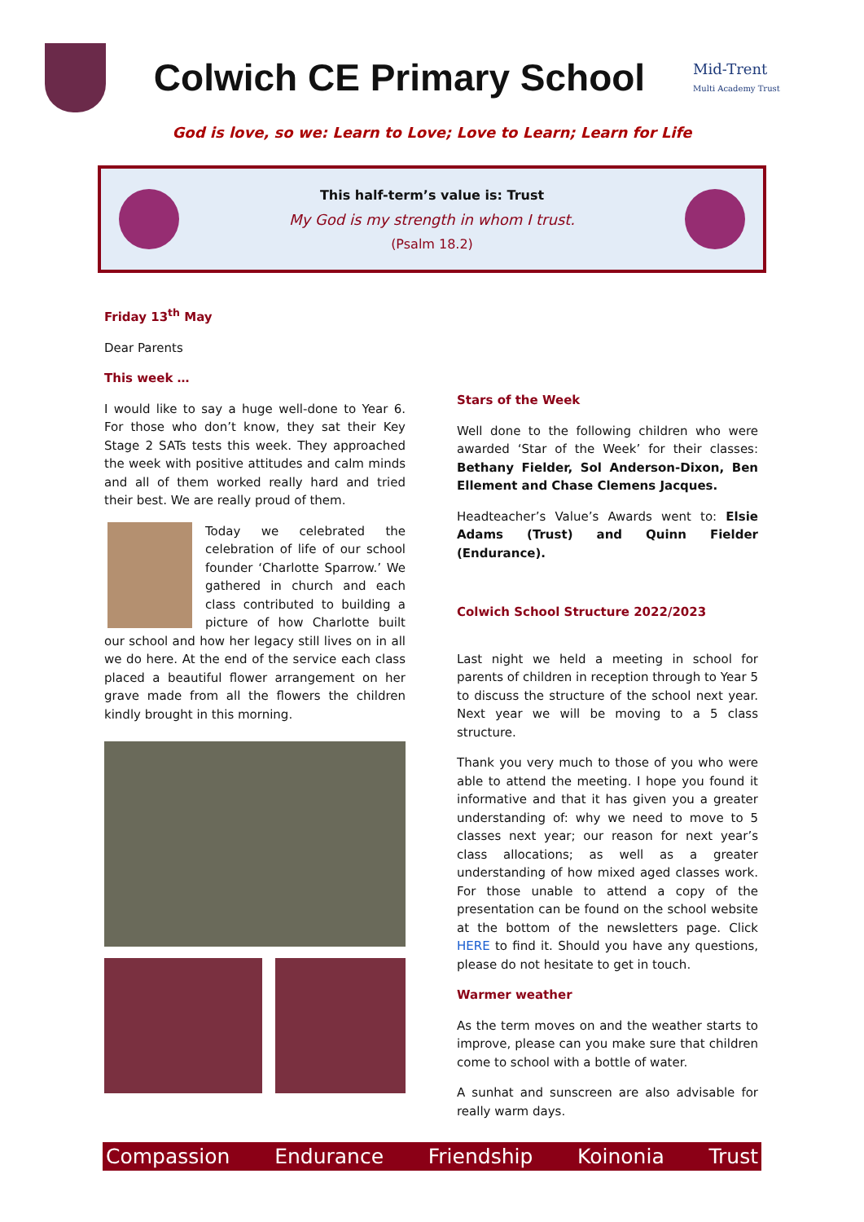Colwich CE Primary School
Mid-Trent
Multi Academy Trust
God is love, so we: Learn to Love; Love to Learn; Learn for Life
This half-term’s value is: Trust
My God is my strength in whom I trust.
(Psalm 18.2)
Friday 13<sup>th</sup> May
Dear Parents
This week …
I would like to say a huge well-done to Year 6. For those who don’t know, they sat their Key Stage 2 SATs tests this week. They approached the week with positive attitudes and calm minds and all of them worked really hard and tried their best. We are really proud of them.
Today we celebrated the celebration of life of our school founder ‘Charlotte Sparrow.’ We gathered in church and each class contributed to building a picture of how Charlotte built our school and how her legacy still lives on in all we do here. At the end of the service each class placed a beautiful flower arrangement on her grave made from all the flowers the children kindly brought in this morning.
Stars of the Week
Well done to the following children who were awarded ‘Star of the Week’ for their classes: Bethany Fielder, Sol Anderson-Dixon, Ben Ellement and Chase Clemens Jacques.
Headteacher’s Value’s Awards went to: Elsie Adams (Trust) and Quinn Fielder (Endurance).
Colwich School Structure 2022/2023
Last night we held a meeting in school for parents of children in reception through to Year 5 to discuss the structure of the school next year. Next year we will be moving to a 5 class structure.
Thank you very much to those of you who were able to attend the meeting. I hope you found it informative and that it has given you a greater understanding of: why we need to move to 5 classes next year; our reason for next year’s class allocations; as well as a greater understanding of how mixed aged classes work. For those unable to attend a copy of the presentation can be found on the school website at the bottom of the newsletters page. Click HERE to find it. Should you have any questions, please do not hesitate to get in touch.
Warmer weather
As the term moves on and the weather starts to improve, please can you make sure that children come to school with a bottle of water.
A sunhat and sunscreen are also advisable for really warm days.
Compassion Endurance Friendship Koinonia Trust